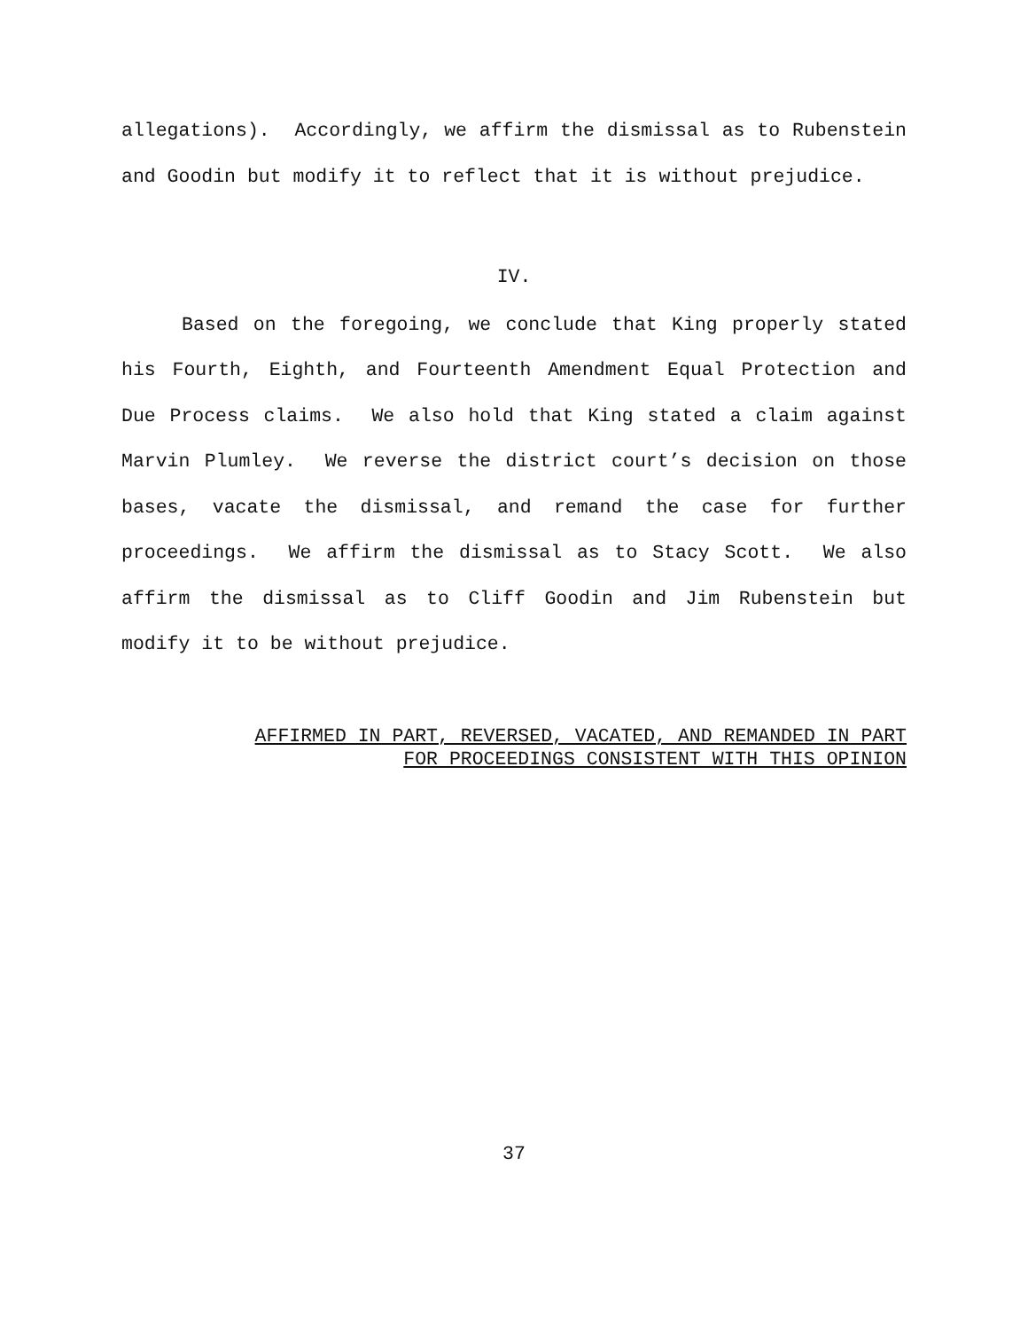allegations). Accordingly, we affirm the dismissal as to Rubenstein and Goodin but modify it to reflect that it is without prejudice.
IV.
Based on the foregoing, we conclude that King properly stated his Fourth, Eighth, and Fourteenth Amendment Equal Protection and Due Process claims. We also hold that King stated a claim against Marvin Plumley. We reverse the district court’s decision on those bases, vacate the dismissal, and remand the case for further proceedings. We affirm the dismissal as to Stacy Scott. We also affirm the dismissal as to Cliff Goodin and Jim Rubenstein but modify it to be without prejudice.
AFFIRMED IN PART, REVERSED, VACATED, AND REMANDED IN PART
FOR PROCEEDINGS CONSISTENT WITH THIS OPINION
37